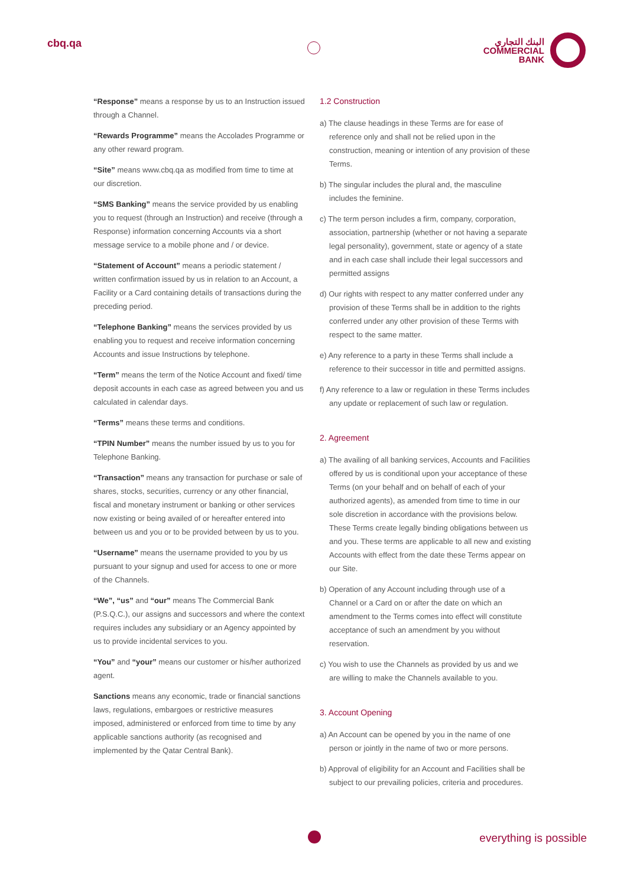cbq.qa
البنك التجاري
COMMERCIAL
BANK
“Response” means a response by us to an Instruction issued through a Channel.
“Rewards Programme” means the Accolades Programme or any other reward program.
“Site” means www.cbq.qa as modified from time to time at our discretion.
“SMS Banking” means the service provided by us enabling you to request (through an Instruction) and receive (through a Response) information concerning Accounts via a short message service to a mobile phone and / or device.
“Statement of Account” means a periodic statement / written confirmation issued by us in relation to an Account, a Facility or a Card containing details of transactions during the preceding period.
“Telephone Banking” means the services provided by us enabling you to request and receive information concerning Accounts and issue Instructions by telephone.
“Term” means the term of the Notice Account and fixed/ time deposit accounts in each case as agreed between you and us calculated in calendar days.
“Terms” means these terms and conditions.
“TPIN Number” means the number issued by us to you for Telephone Banking.
“Transaction” means any transaction for purchase or sale of shares, stocks, securities, currency or any other financial, fiscal and monetary instrument or banking or other services now existing or being availed of or hereafter entered into between us and you or to be provided between by us to you.
“Username” means the username provided to you by us pursuant to your signup and used for access to one or more of the Channels.
“We”, “us” and “our” means The Commercial Bank (P.S.Q.C.), our assigns and successors and where the context requires includes any subsidiary or an Agency appointed by us to provide incidental services to you.
“You” and “your” means our customer or his/her authorized agent.
Sanctions means any economic, trade or financial sanctions laws, regulations, embargoes or restrictive measures imposed, administered or enforced from time to time by any applicable sanctions authority (as recognised and implemented by the Qatar Central Bank).
1.2 Construction
a) The clause headings in these Terms are for ease of reference only and shall not be relied upon in the construction, meaning or intention of any provision of these Terms.
b) The singular includes the plural and, the masculine includes the feminine.
c) The term person includes a firm, company, corporation, association, partnership (whether or not having a separate legal personality), government, state or agency of a state and in each case shall include their legal successors and permitted assigns
d) Our rights with respect to any matter conferred under any provision of these Terms shall be in addition to the rights conferred under any other provision of these Terms with respect to the same matter.
e) Any reference to a party in these Terms shall include a reference to their successor in title and permitted assigns.
f) Any reference to a law or regulation in these Terms includes any update or replacement of such law or regulation.
2. Agreement
a) The availing of all banking services, Accounts and Facilities offered by us is conditional upon your acceptance of these Terms (on your behalf and on behalf of each of your authorized agents), as amended from time to time in our sole discretion in accordance with the provisions below. These Terms create legally binding obligations between us and you. These terms are applicable to all new and existing Accounts with effect from the date these Terms appear on our Site.
b) Operation of any Account including through use of a Channel or a Card on or after the date on which an amendment to the Terms comes into effect will constitute acceptance of such an amendment by you without reservation.
c) You wish to use the Channels as provided by us and we are willing to make the Channels available to you.
3. Account Opening
a) An Account can be opened by you in the name of one person or jointly in the name of two or more persons.
b) Approval of eligibility for an Account and Facilities shall be subject to our prevailing policies, criteria and procedures.
everything is possible